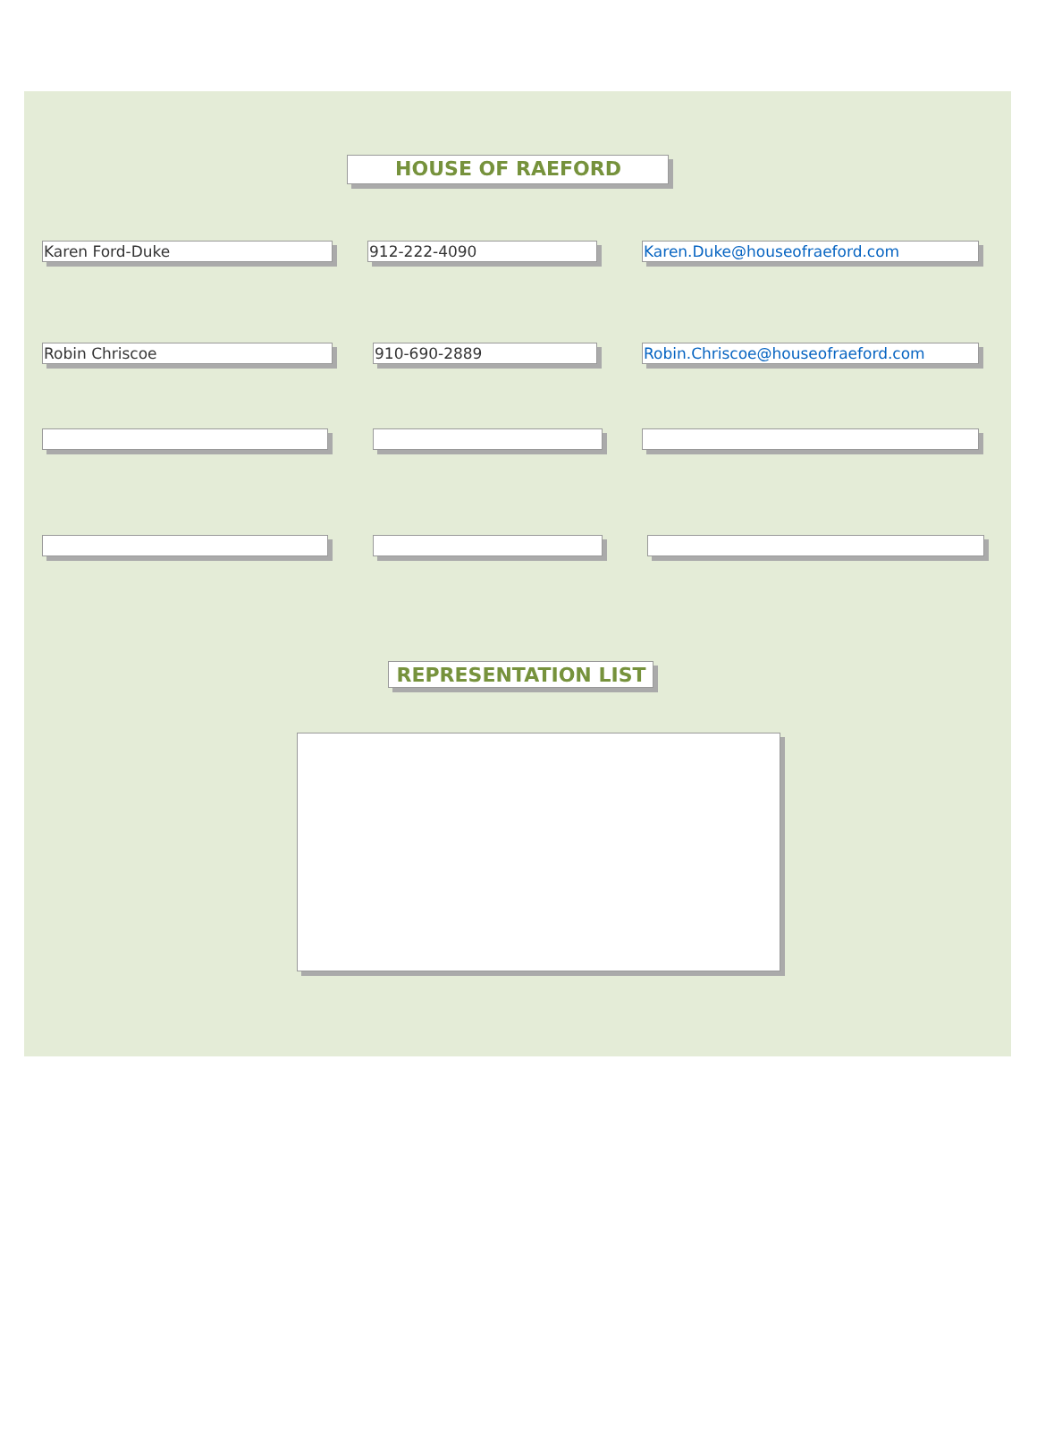HOUSE OF RAEFORD
Karen Ford-Duke 912-222-4090 Karen.Duke@houseofraeford.com
Robin Chriscoe 910-690-2889 Robin.Chriscoe@houseofraeford.com
REPRESENTATION LIST